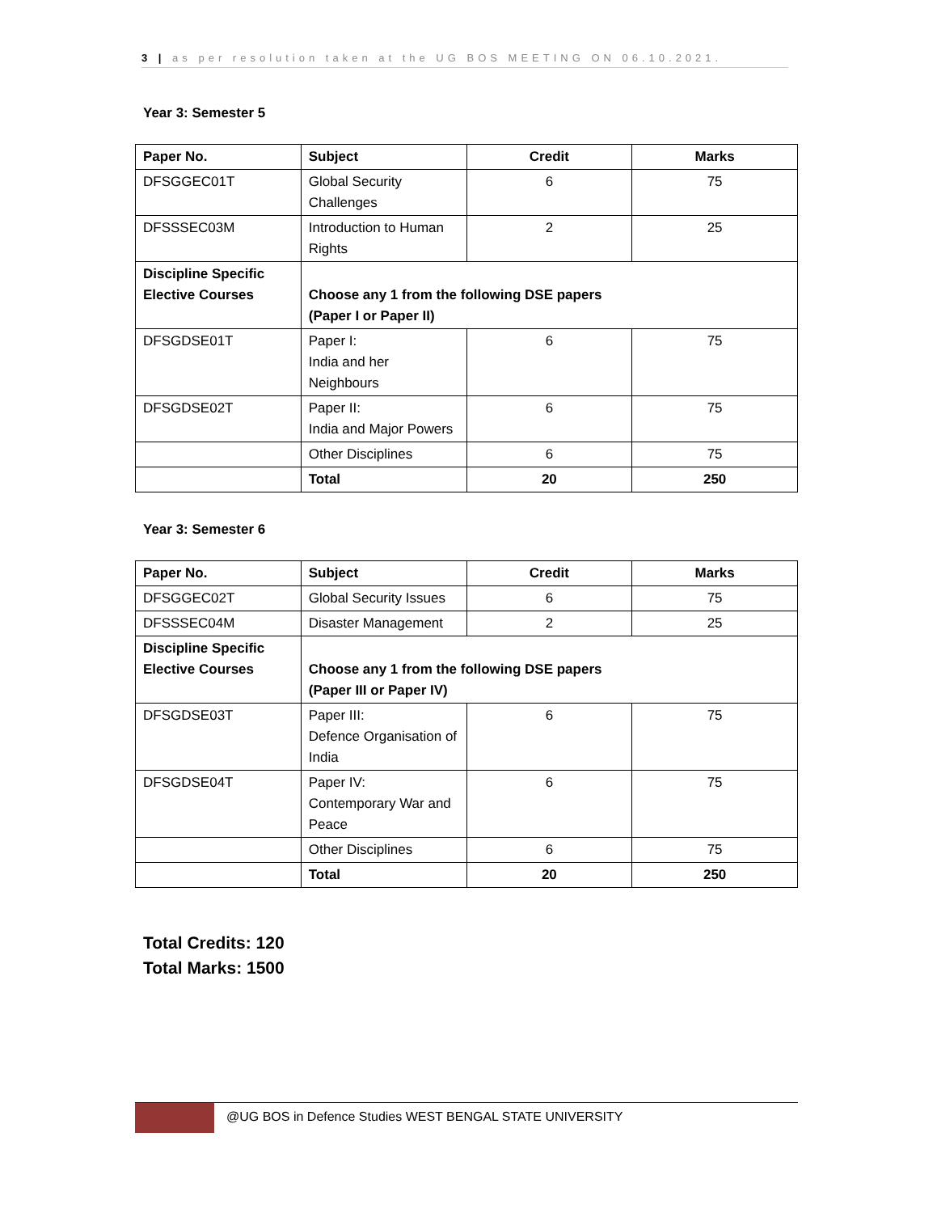3 | as per resolution taken at the UG BOS MEETING ON 06.10.2021.
Year 3: Semester 5
| Paper No. | Subject | Credit | Marks |
| --- | --- | --- | --- |
| DFSGGEC01T | Global Security Challenges | 6 | 75 |
| DFSSSEC03M | Introduction to Human Rights | 2 | 25 |
| Discipline Specific Elective Courses | Choose any 1 from the following DSE papers (Paper I or Paper II) | | |
| DFSGDSE01T | Paper I: India and her Neighbours | 6 | 75 |
| DFSGDSE02T | Paper II: India and Major Powers | 6 | 75 |
| | Other Disciplines | 6 | 75 |
| | Total | 20 | 250 |
Year 3: Semester 6
| Paper No. | Subject | Credit | Marks |
| --- | --- | --- | --- |
| DFSGGEC02T | Global Security Issues | 6 | 75 |
| DFSSSEC04M | Disaster Management | 2 | 25 |
| Discipline Specific Elective Courses | Choose any 1 from the following DSE papers (Paper III or Paper IV) | | |
| DFSGDSE03T | Paper III: Defence Organisation of India | 6 | 75 |
| DFSGDSE04T | Paper IV: Contemporary War and Peace | 6 | 75 |
| | Other Disciplines | 6 | 75 |
| | Total | 20 | 250 |
Total Credits: 120
Total Marks: 1500
@UG BOS in Defence Studies WEST BENGAL STATE UNIVERSITY